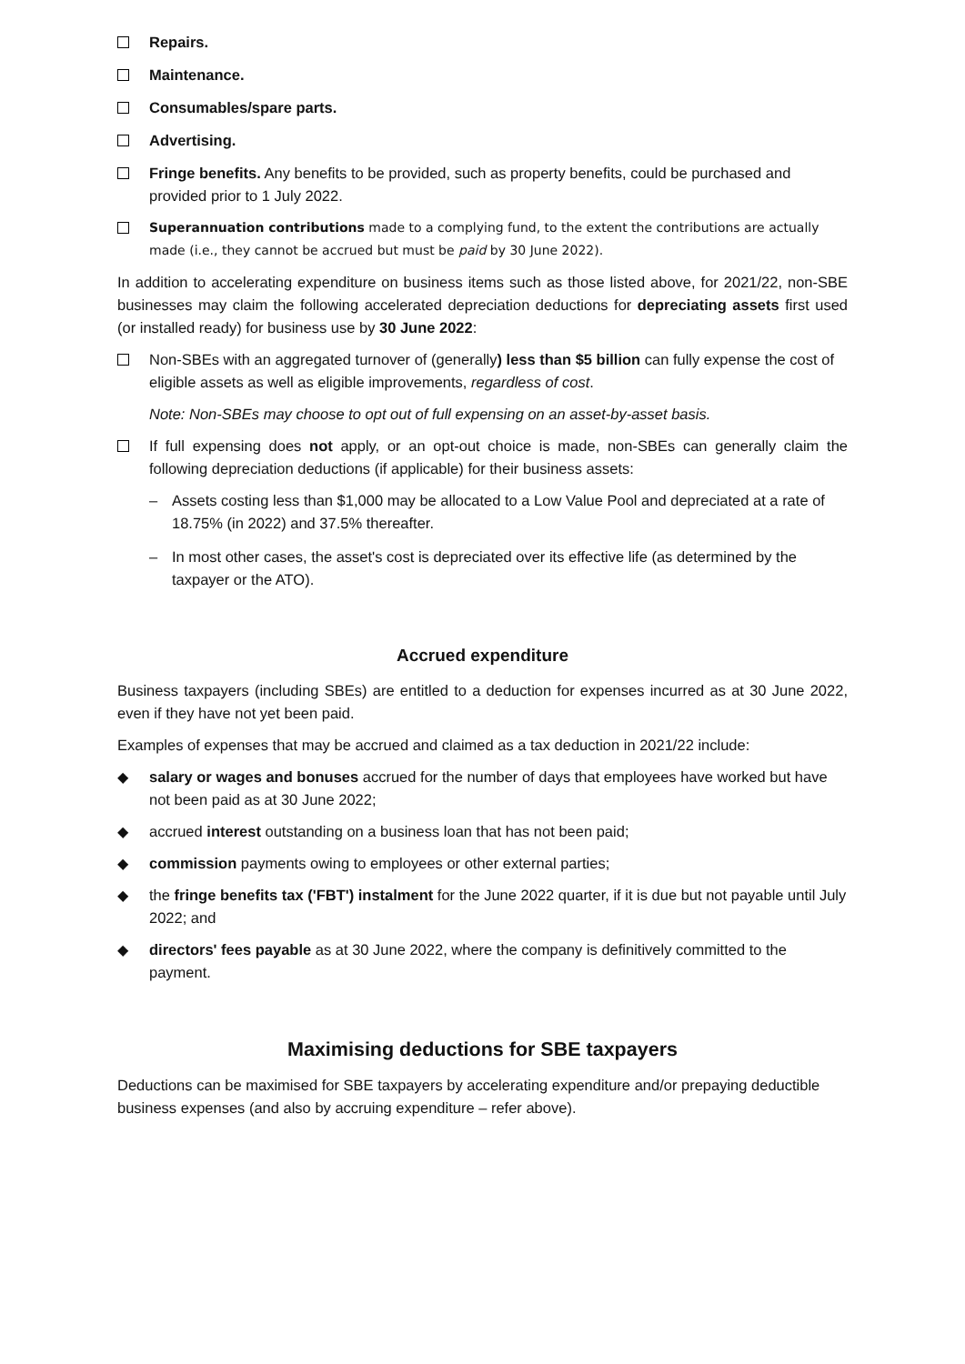Repairs.
Maintenance.
Consumables/spare parts.
Advertising.
Fringe benefits. Any benefits to be provided, such as property benefits, could be purchased and provided prior to 1 July 2022.
Superannuation contributions made to a complying fund, to the extent the contributions are actually made (i.e., they cannot be accrued but must be paid by 30 June 2022).
In addition to accelerating expenditure on business items such as those listed above, for 2021/22, non-SBE businesses may claim the following accelerated depreciation deductions for depreciating assets first used (or installed ready) for business use by 30 June 2022:
Non-SBEs with an aggregated turnover of (generally) less than $5 billion can fully expense the cost of eligible assets as well as eligible improvements, regardless of cost.
Note: Non-SBEs may choose to opt out of full expensing on an asset-by-asset basis.
If full expensing does not apply, or an opt-out choice is made, non-SBEs can generally claim the following depreciation deductions (if applicable) for their business assets:
– Assets costing less than $1,000 may be allocated to a Low Value Pool and depreciated at a rate of 18.75% (in 2022) and 37.5% thereafter.
– In most other cases, the asset's cost is depreciated over its effective life (as determined by the taxpayer or the ATO).
Accrued expenditure
Business taxpayers (including SBEs) are entitled to a deduction for expenses incurred as at 30 June 2022, even if they have not yet been paid.
Examples of expenses that may be accrued and claimed as a tax deduction in 2021/22 include:
◆ salary or wages and bonuses accrued for the number of days that employees have worked but have not been paid as at 30 June 2022;
◆ accrued interest outstanding on a business loan that has not been paid;
◆ commission payments owing to employees or other external parties;
◆ the fringe benefits tax ('FBT') instalment for the June 2022 quarter, if it is due but not payable until July 2022; and
◆ directors' fees payable as at 30 June 2022, where the company is definitively committed to the payment.
Maximising deductions for SBE taxpayers
Deductions can be maximised for SBE taxpayers by accelerating expenditure and/or prepaying deductible business expenses (and also by accruing expenditure – refer above).